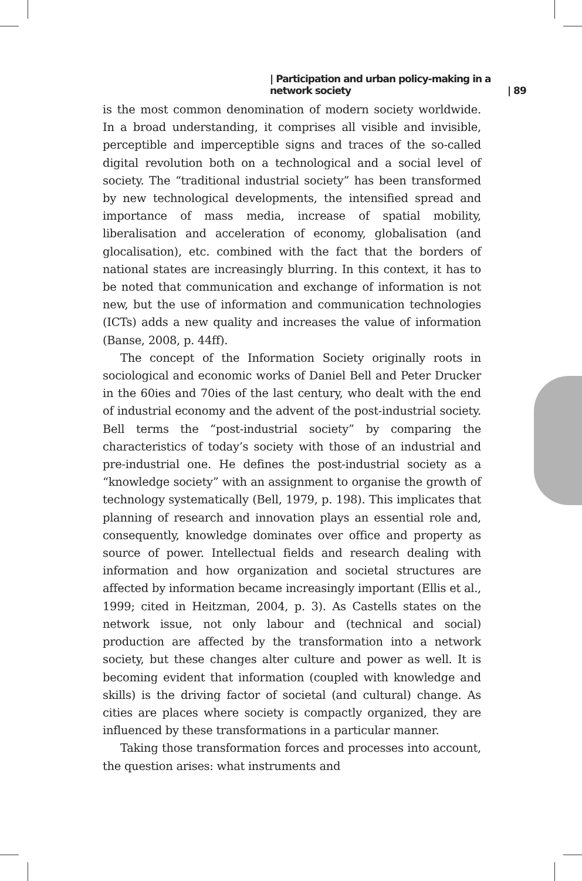| Participation and urban policy-making in a network society | 89
is the most common denomination of modern society worldwide. In a broad understanding, it comprises all visible and invisible, perceptible and imperceptible signs and traces of the so-called digital revolution both on a technological and a social level of society. The “traditional industrial society” has been transformed by new technological developments, the intensified spread and importance of mass media, increase of spatial mobility, liberalisation and acceleration of economy, globalisation (and glocalisation), etc. combined with the fact that the borders of national states are increasingly blurring. In this context, it has to be noted that communication and exchange of information is not new, but the use of information and communication technologies (ICTs) adds a new quality and increases the value of information (Banse, 2008, p. 44ff).
The concept of the Information Society originally roots in sociological and economic works of Daniel Bell and Peter Drucker in the 60ies and 70ies of the last century, who dealt with the end of industrial economy and the advent of the post-industrial society. Bell terms the “post-industrial society” by comparing the characteristics of today’s society with those of an industrial and pre-industrial one. He defines the post-industrial society as a “knowledge society” with an assignment to organise the growth of technology systematically (Bell, 1979, p. 198). This implicates that planning of research and innovation plays an essential role and, consequently, knowledge dominates over office and property as source of power. Intellectual fields and research dealing with information and how organization and societal structures are affected by information became increasingly important (Ellis et al., 1999; cited in Heitzman, 2004, p. 3). As Castells states on the network issue, not only labour and (technical and social) production are affected by the transformation into a network society, but these changes alter culture and power as well. It is becoming evident that information (coupled with knowledge and skills) is the driving factor of societal (and cultural) change. As cities are places where society is compactly organized, they are influenced by these transformations in a particular manner.
Taking those transformation forces and processes into account, the question arises: what instruments and